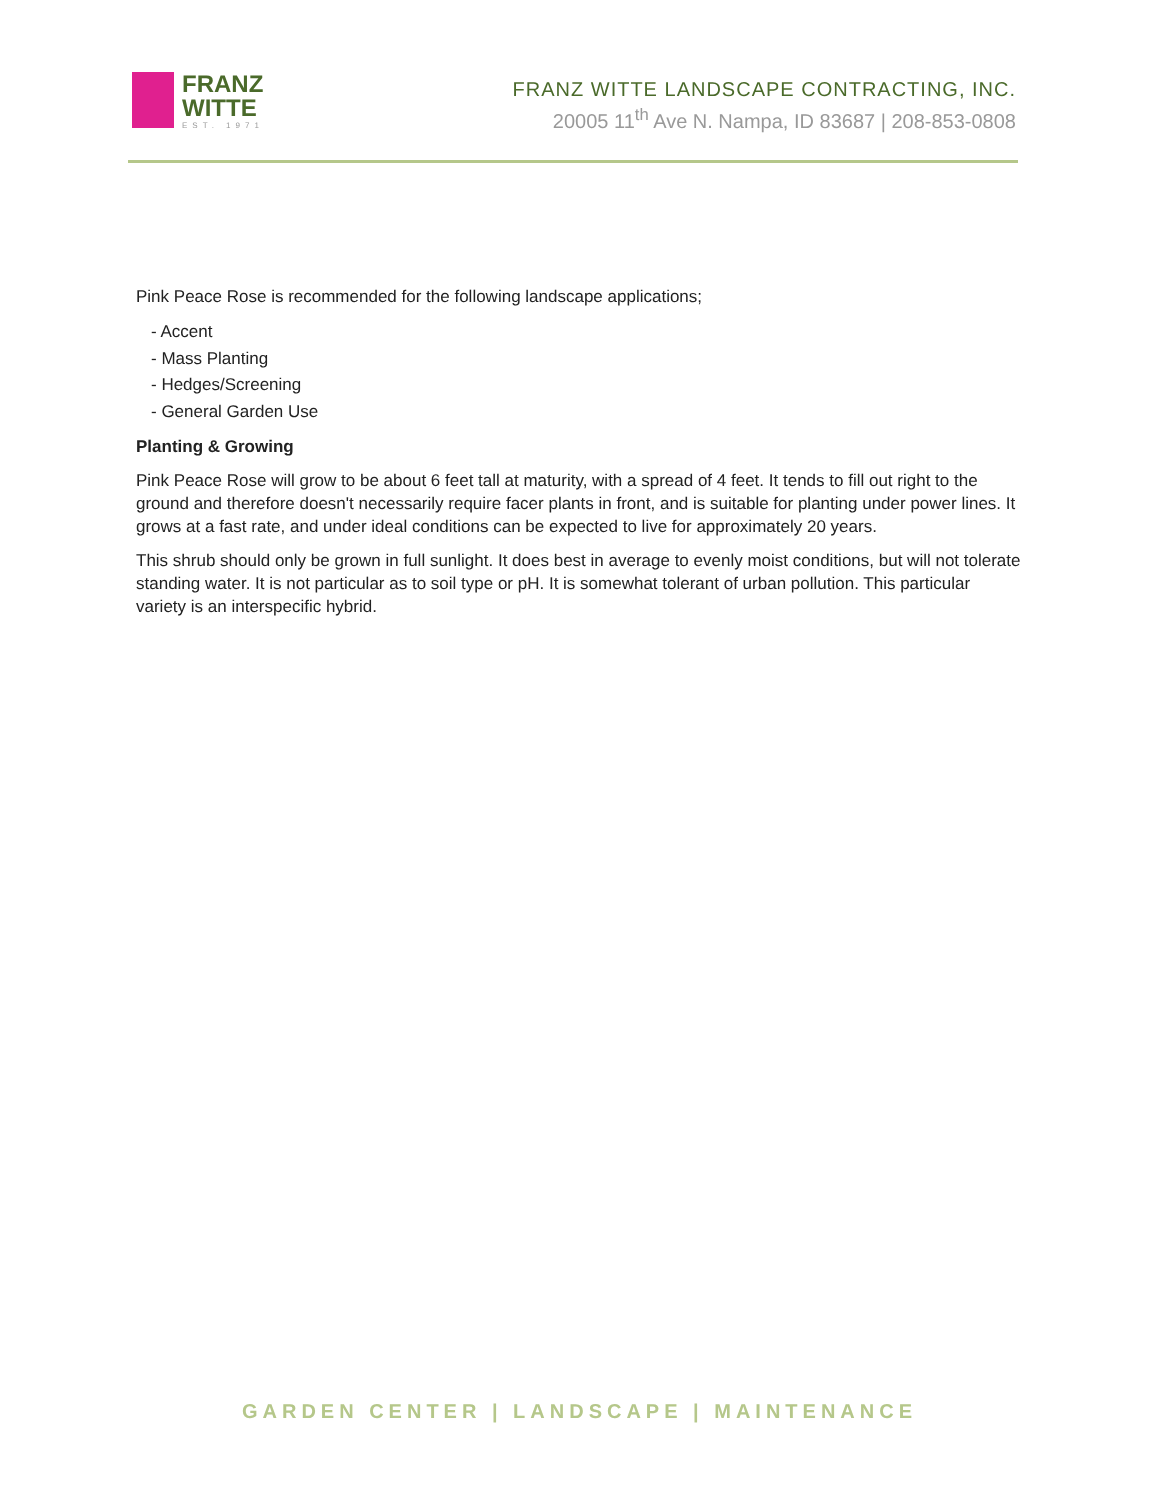FRANZ
WITTE
EST. 1971
FRANZ WITTE LANDSCAPE CONTRACTING, INC.
20005 11<sup>th</sup> Ave N. Nampa, ID 83687 | 208-853-0808
Pink Peace Rose is recommended for the following landscape applications;
- Accent
- Mass Planting
- Hedges/Screening
- General Garden Use
Planting & Growing
Pink Peace Rose will grow to be about 6 feet tall at maturity, with a spread of 4 feet. It tends to fill out right to the ground and therefore doesn't necessarily require facer plants in front, and is suitable for planting under power lines. It grows at a fast rate, and under ideal conditions can be expected to live for approximately 20 years.
This shrub should only be grown in full sunlight. It does best in average to evenly moist conditions, but will not tolerate standing water. It is not particular as to soil type or pH. It is somewhat tolerant of urban pollution. This particular variety is an interspecific hybrid.
GARDEN CENTER | LANDSCAPE | MAINTENANCE